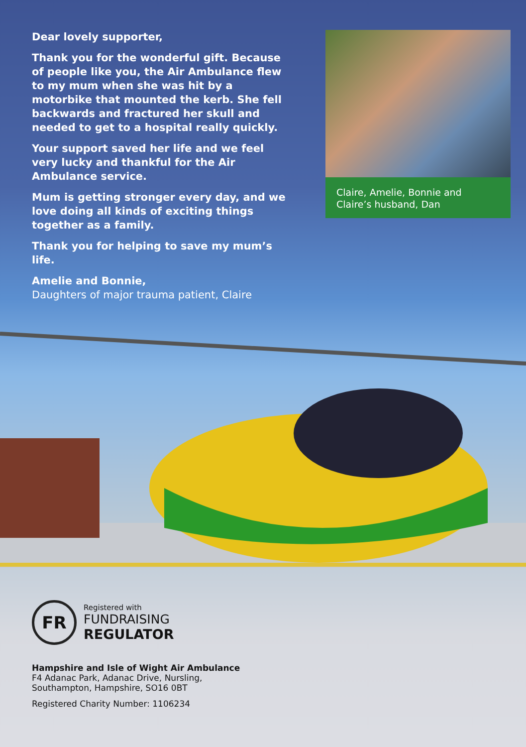Dear lovely supporter,
Thank you for the wonderful gift. Because of people like you, the Air Ambulance flew to my mum when she was hit by a motorbike that mounted the kerb. She fell backwards and fractured her skull and needed to get to a hospital really quickly.
Your support saved her life and we feel very lucky and thankful for the Air Ambulance service.
Mum is getting stronger every day, and we love doing all kinds of exciting things together as a family.
Thank you for helping to save my mum’s life.
Amelie and Bonnie,
Daughters of major trauma patient, Claire
Claire, Amelie, Bonnie and Claire’s husband, Dan
FR
Registered with
FUNDRAISING
REGULATOR
Hampshire and Isle of Wight Air Ambulance
F4 Adanac Park, Adanac Drive, Nursling,
Southampton, Hampshire, SO16 0BT
Registered Charity Number: 1106234